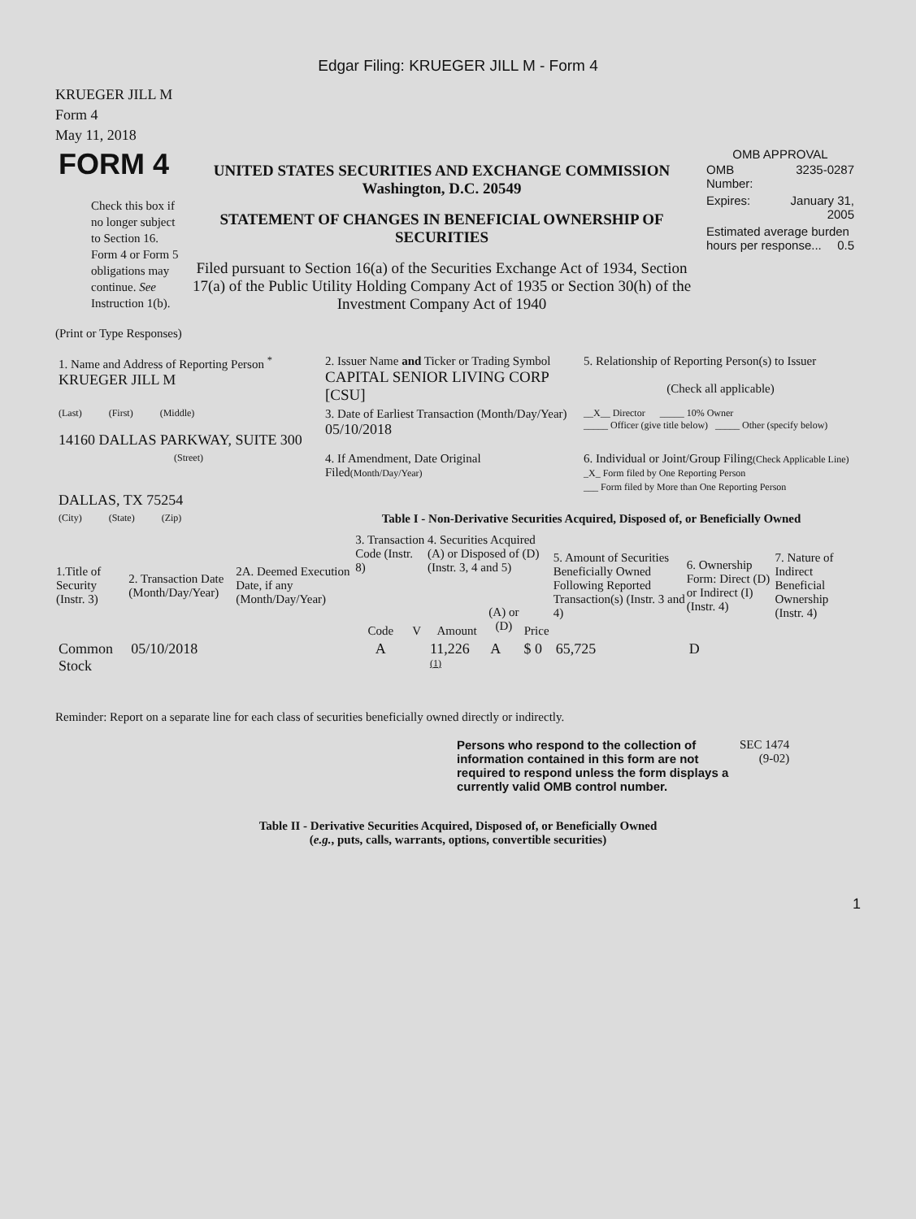Edgar Filing: KRUEGER JILL M - Form 4
KRUEGER JILL M
Form 4
May 11, 2018
| FORM 4 Check this box if no longer subject to Section 16. Form 4 or Form 5 obligations may continue. See Instruction 1(b). | UNITED STATES SECURITIES AND EXCHANGE COMMISSION Washington, D.C. 20549 STATEMENT OF CHANGES IN BENEFICIAL OWNERSHIP OF SECURITIES Filed pursuant to Section 16(a) of the Securities Exchange Act of 1934, Section 17(a) of the Public Utility Holding Company Act of 1935 or Section 30(h) of the Investment Company Act of 1940 | OMB APPROVAL / OMB Number: / 3235-0287 / / Expires: / January 31, 2005 / / Estimated average burden hours per response... 0.5 / / |
(Print or Type Responses)
| 1. Name and Address of Reporting Person <sup>*</sup> KRUEGER JILL M | 2. Issuer Name and Ticker or Trading Symbol CAPITAL SENIOR LIVING CORP [CSU] | 5. Relationship of Reporting Person(s) to Issuer (Check all applicable) |
| (Last) (First) (Middle) 14160 DALLAS PARKWAY, SUITE 300 | 3. Date of Earliest Transaction (Month/Day/Year) 05/10/2018 | __X__ Director _____ 10% Owner _____ Officer (give title below) _____ Other (specify below) |
| (Street) DALLAS, TX 75254 | 4. If Amendment, Date Original Filed (Month/Day/Year) | 6. Individual or Joint/Group Filing (Check Applicable Line) _X_ Form filed by One Reporting Person ___ Form filed by More than One Reporting Person |
| (City) (State) (Zip) | Table I - Non-Derivative Securities Acquired, Disposed of, or Beneficially Owned | |
| 1.Title of Security (Instr. 3) | 2. Transaction Date (Month/Day/Year) | 2A. Deemed Execution Date, if any (Month/Day/Year) | 3. Transaction Code (Instr. 8) | | 4. Securities Acquired (A) or Disposed of (D) (Instr. 3, 4 and 5) | | | 5. Amount of Securities Beneficially Owned Following Reported Transaction(s) (Instr. 3 and 4) | 6. Ownership Form: Direct (D) or Indirect (I) (Instr. 4) | 7. Nature of Indirect Beneficial Ownership (Instr. 4) |
| --- | --- | --- | --- | --- | --- | --- | --- | --- | --- | --- |
| | | | Code | V | Amount | (A) or (D) | Price | | | |
| Common Stock | 05/10/2018 | | A | | 11,226 <sup>(1)</sup> | A | $ 0 | 65,725 | D | |
Reminder: Report on a separate line for each class of securities beneficially owned directly or indirectly.
| Persons who respond to the collection of information contained in this form are not required to respond unless the form displays a currently valid OMB control number. | SEC 1474 (9-02) |
Table II - Derivative Securities Acquired, Disposed of, or Beneficially Owned
(e.g., puts, calls, warrants, options, convertible securities)
1